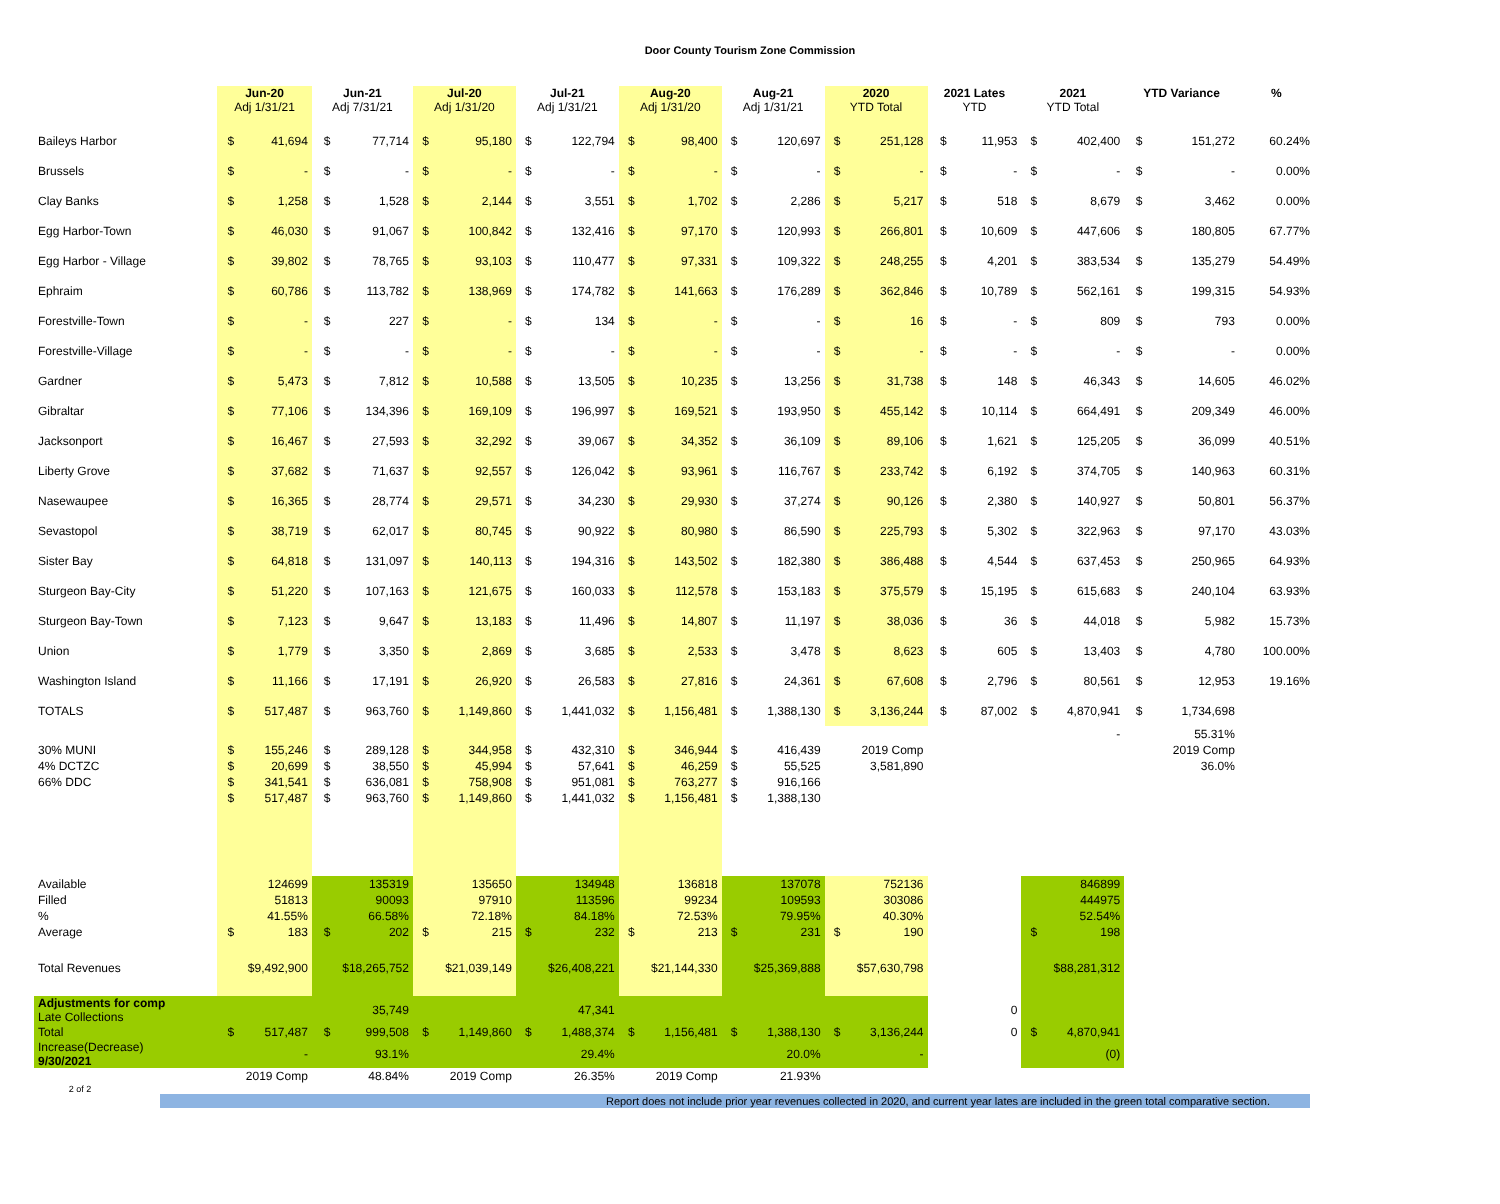Door County Tourism Zone Commission
| | Jun-20 Adj 1/31/21 | | Jun-21 Adj 7/31/21 | | Jul-20 Adj 1/31/20 | | Jul-21 Adj 1/31/21 | | Aug-20 Adj 1/31/20 | | Aug-21 Adj 1/31/21 | | 2020 YTD Total | | 2021 Lates YTD | | 2021 YTD Total | | YTD Variance | | % |
| --- | --- | --- | --- | --- | --- | --- | --- | --- | --- | --- | --- | --- | --- | --- | --- | --- | --- | --- | --- | --- | --- |
| Baileys Harbor | $ | 41,694 | $ | 77,714 | $ | 95,180 | $ | 122,794 | $ | 98,400 | $ | 120,697 | $ | 251,128 | $ | 11,953 | $ | 402,400 | $ | 151,272 | 60.24% |
| Brussels | $ | - | $ | - | $ | - | $ | - | $ | - | $ | - | $ | - | $ | - | $ | - | $ | - | 0.00% |
| Clay Banks | $ | 1,258 | $ | 1,528 | $ | 2,144 | $ | 3,551 | $ | 1,702 | $ | 2,286 | $ | 5,217 | $ | 518 | $ | 8,679 | $ | 3,462 | 0.00% |
| Egg Harbor-Town | $ | 46,030 | $ | 91,067 | $ | 100,842 | $ | 132,416 | $ | 97,170 | $ | 120,993 | $ | 266,801 | $ | 10,609 | $ | 447,606 | $ | 180,805 | 67.77% |
| Egg Harbor - Village | $ | 39,802 | $ | 78,765 | $ | 93,103 | $ | 110,477 | $ | 97,331 | $ | 109,322 | $ | 248,255 | $ | 4,201 | $ | 383,534 | $ | 135,279 | 54.49% |
| Ephraim | $ | 60,786 | $ | 113,782 | $ | 138,969 | $ | 174,782 | $ | 141,663 | $ | 176,289 | $ | 362,846 | $ | 10,789 | $ | 562,161 | $ | 199,315 | 54.93% |
| Forestville-Town | $ | - | $ | 227 | $ | - | $ | 134 | $ | - | $ | - | $ | 16 | $ | - | $ | 809 | $ | 793 | 0.00% |
| Forestville-Village | $ | - | $ | - | $ | - | $ | - | $ | - | $ | - | $ | - | $ | - | $ | - | $ | - | 0.00% |
| Gardner | $ | 5,473 | $ | 7,812 | $ | 10,588 | $ | 13,505 | $ | 10,235 | $ | 13,256 | $ | 31,738 | $ | 148 | $ | 46,343 | $ | 14,605 | 46.02% |
| Gibraltar | $ | 77,106 | $ | 134,396 | $ | 169,109 | $ | 196,997 | $ | 169,521 | $ | 193,950 | $ | 455,142 | $ | 10,114 | $ | 664,491 | $ | 209,349 | 46.00% |
| Jacksonport | $ | 16,467 | $ | 27,593 | $ | 32,292 | $ | 39,067 | $ | 34,352 | $ | 36,109 | $ | 89,106 | $ | 1,621 | $ | 125,205 | $ | 36,099 | 40.51% |
| Liberty Grove | $ | 37,682 | $ | 71,637 | $ | 92,557 | $ | 126,042 | $ | 93,961 | $ | 116,767 | $ | 233,742 | $ | 6,192 | $ | 374,705 | $ | 140,963 | 60.31% |
| Nasewaupee | $ | 16,365 | $ | 28,774 | $ | 29,571 | $ | 34,230 | $ | 29,930 | $ | 37,274 | $ | 90,126 | $ | 2,380 | $ | 140,927 | $ | 50,801 | 56.37% |
| Sevastopol | $ | 38,719 | $ | 62,017 | $ | 80,745 | $ | 90,922 | $ | 80,980 | $ | 86,590 | $ | 225,793 | $ | 5,302 | $ | 322,963 | $ | 97,170 | 43.03% |
| Sister Bay | $ | 64,818 | $ | 131,097 | $ | 140,113 | $ | 194,316 | $ | 143,502 | $ | 182,380 | $ | 386,488 | $ | 4,544 | $ | 637,453 | $ | 250,965 | 64.93% |
| Sturgeon Bay-City | $ | 51,220 | $ | 107,163 | $ | 121,675 | $ | 160,033 | $ | 112,578 | $ | 153,183 | $ | 375,579 | $ | 15,195 | $ | 615,683 | $ | 240,104 | 63.93% |
| Sturgeon Bay-Town | $ | 7,123 | $ | 9,647 | $ | 13,183 | $ | 11,496 | $ | 14,807 | $ | 11,197 | $ | 38,036 | $ | 36 | $ | 44,018 | $ | 5,982 | 15.73% |
| Union | $ | 1,779 | $ | 3,350 | $ | 2,869 | $ | 3,685 | $ | 2,533 | $ | 3,478 | $ | 8,623 | $ | 605 | $ | 13,403 | $ | 4,780 | 100.00% |
| Washington Island | $ | 11,166 | $ | 17,191 | $ | 26,920 | $ | 26,583 | $ | 27,816 | $ | 24,361 | $ | 67,608 | $ | 2,796 | $ | 80,561 | $ | 12,953 | 19.16% |
| TOTALS | $ | 517,487 | $ | 963,760 | $ | 1,149,860 | $ | 1,441,032 | $ | 1,156,481 | $ | 1,388,130 | $ | 3,136,244 | $ | 87,002 | $ | 4,870,941 | $ | 1,734,698 | |
| | | | | | | | | | | | | | | | | | | - | | 55.31% | |
| 30% MUNI | $ | 155,246 | $ | 289,128 | $ | 344,958 | $ | 432,310 | $ | 346,944 | $ | 416,439 | 2019 Comp | | | | | | 2019 Comp | | |
| 4% DCTZC | $ | 20,699 | $ | 38,550 | $ | 45,994 | $ | 57,641 | $ | 46,259 | $ | 55,525 | 3,581,890 | | | | | | 36.0% | | |
| 66% DDC | $ | 341,541 | $ | 636,081 | $ | 758,908 | $ | 951,081 | $ | 763,277 | $ | 916,166 | | | | | | | | | |
| | $ | 517,487 | $ | 963,760 | $ | 1,149,860 | $ | 1,441,032 | $ | 1,156,481 | $ | 1,388,130 | | | | | | | | | |
| Available | | 124699 | | 135319 | | 135650 | | 134948 | | 136818 | | 137078 | | 752136 | | | | 846899 | | | |
| Filled | | 51813 | | 90093 | | 97910 | | 113596 | | 99234 | | 109593 | | 303086 | | | | 444975 | | | |
| % | | 41.55% | | 66.58% | | 72.18% | | 84.18% | | 72.53% | | 79.95% | | 40.30% | | | | 52.54% | | | |
| Average | $ | 183 | $ | 202 | $ | 215 | $ | 232 | $ | 213 | $ | 231 | $ | 190 | | | $ | 198 | | | |
| Total Revenues | $9,492,900 | | $18,265,752 | | $21,039,149 | | $26,408,221 | | $21,144,330 | | $25,369,888 | | $57,630,798 | | | | $88,281,312 | | | | |
| Adjustments for comp Late Collections | | | | 35,749 | | | | 47,341 | | | | | | | | 0 | | | | | |
| Total | $ | 517,487 | $ | 999,508 | $ | 1,149,860 | $ | 1,488,374 | $ | 1,156,481 | $ | 1,388,130 | $ | 3,136,244 | | 0 | $ | 4,870,941 | | | |
| Increase(Decrease) 9/30/2021 | | - | | 93.1% | | | | 29.4% | | | | 20.0% | | - | | | | (0) | | | |
| | 2019 Comp | | 48.84% | | 2019 Comp | | 26.35% | | 2019 Comp | | 21.93% | | | | | | | | | | |
2 of 2
Report does not include prior year revenues collected in 2020, and current year lates are included in the green total comparative section.